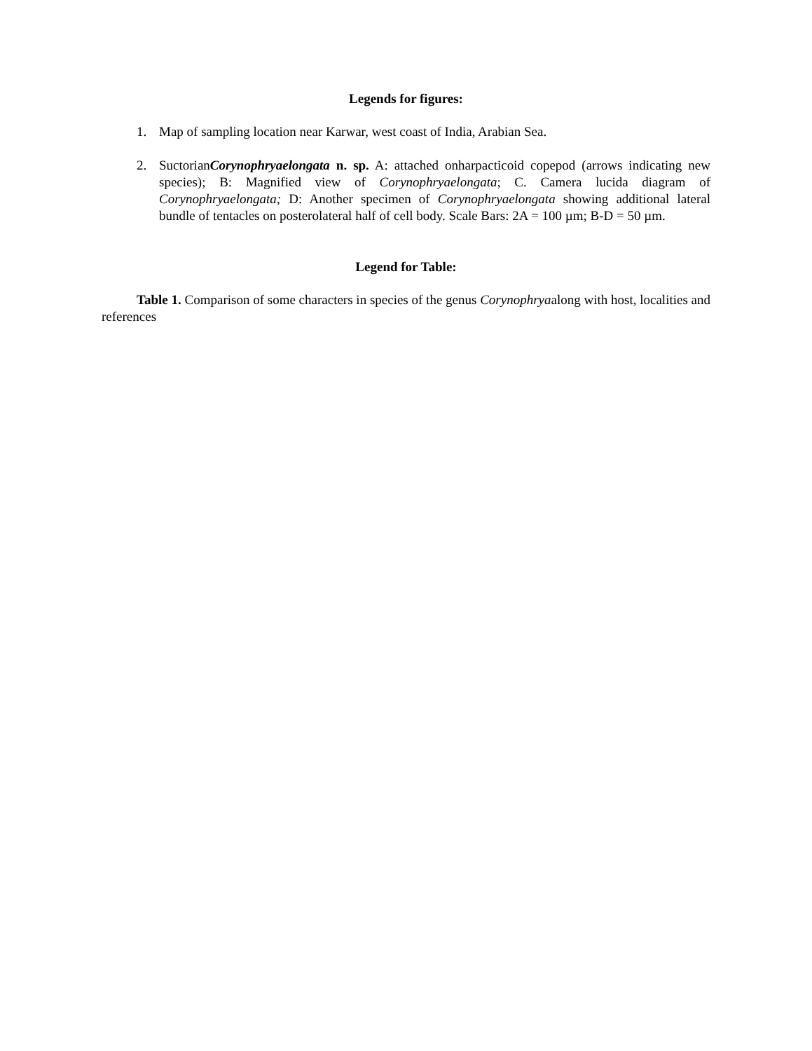Legends for figures:
1. Map of sampling location near Karwar, west coast of India, Arabian Sea.
2. SuctorianCorynophryaelongata n. sp. A: attached onharpacticoid copepod (arrows indicating new species); B: Magnified view of Corynophryaelongata; C. Camera lucida diagram of Corynophryaelongata; D: Another specimen of Corynophryaelongata showing additional lateral bundle of tentacles on posterolateral half of cell body. Scale Bars: 2A = 100 µm; B-D = 50 µm.
Legend for Table:
Table 1. Comparison of some characters in species of the genus Corynophryaalong with host, localities and references